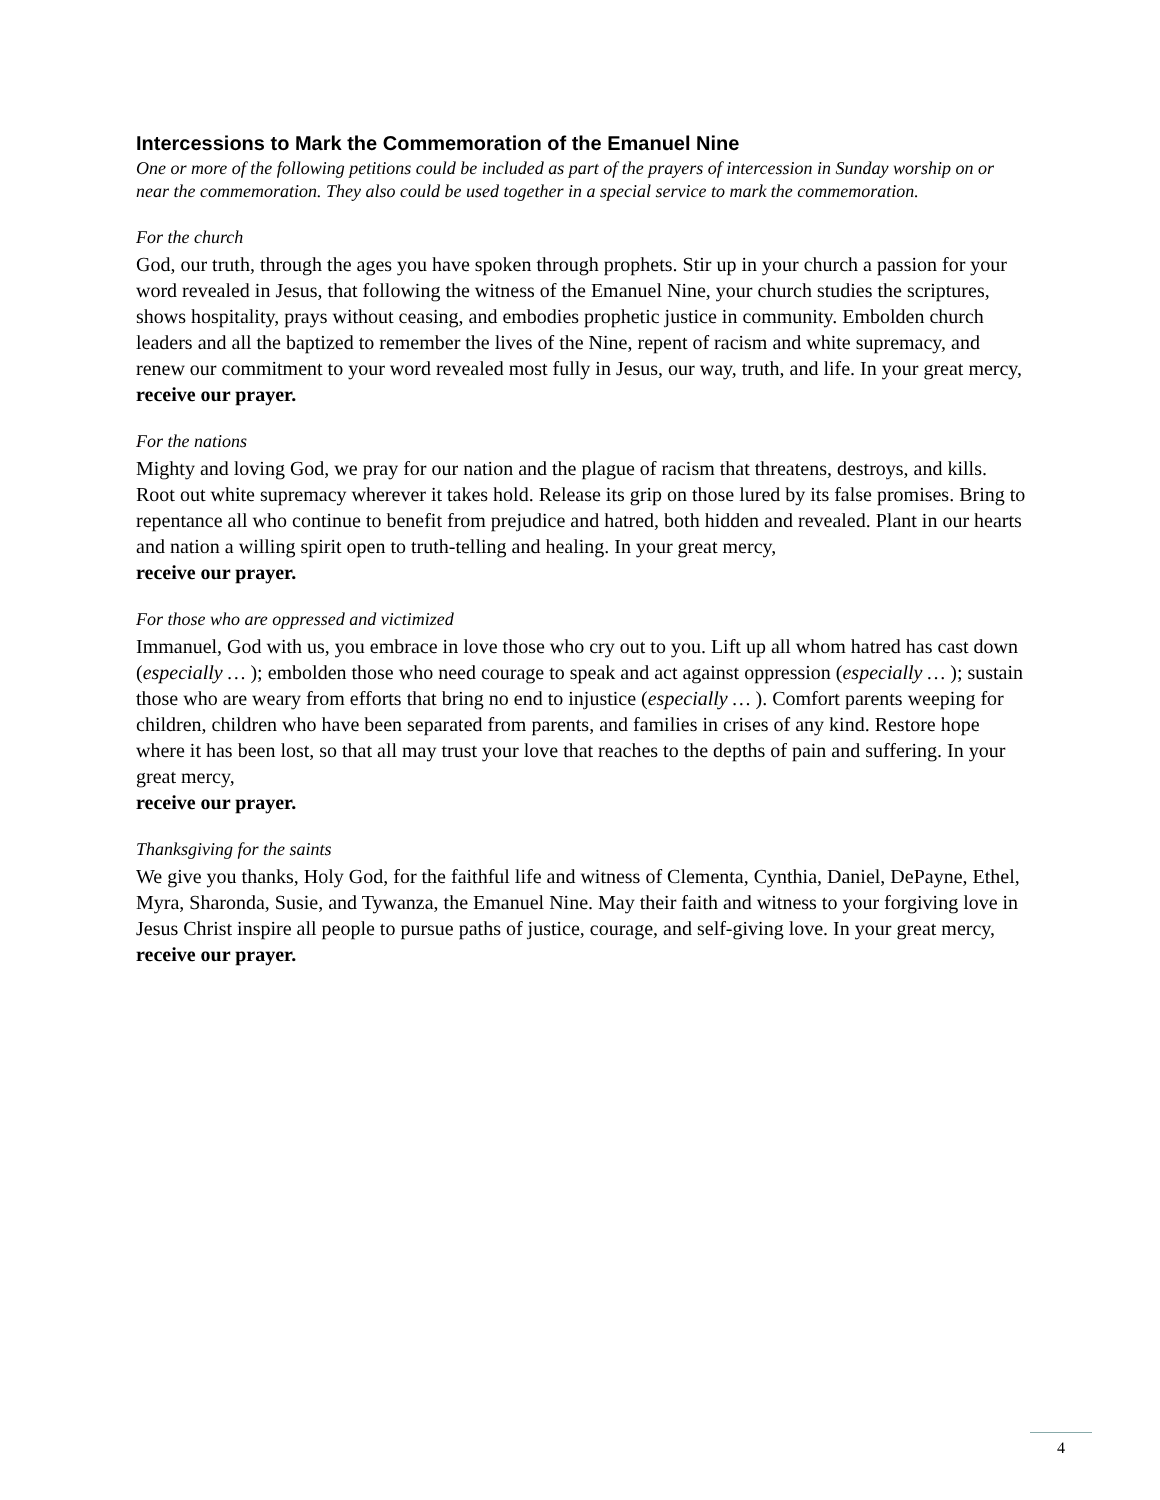Intercessions to Mark the Commemoration of the Emanuel Nine
One or more of the following petitions could be included as part of the prayers of intercession in Sunday worship on or near the commemoration. They also could be used together in a special service to mark the commemoration.
For the church
God, our truth, through the ages you have spoken through prophets. Stir up in your church a passion for your word revealed in Jesus, that following the witness of the Emanuel Nine, your church studies the scriptures, shows hospitality, prays without ceasing, and embodies prophetic justice in community. Embolden church leaders and all the baptized to remember the lives of the Nine, repent of racism and white supremacy, and renew our commitment to your word revealed most fully in Jesus, our way, truth, and life. In your great mercy,
receive our prayer.
For the nations
Mighty and loving God, we pray for our nation and the plague of racism that threatens, destroys, and kills. Root out white supremacy wherever it takes hold. Release its grip on those lured by its false promises. Bring to repentance all who continue to benefit from prejudice and hatred, both hidden and revealed. Plant in our hearts and nation a willing spirit open to truth-telling and healing. In your great mercy,
receive our prayer.
For those who are oppressed and victimized
Immanuel, God with us, you embrace in love those who cry out to you. Lift up all whom hatred has cast down (especially … ); embolden those who need courage to speak and act against oppression (especially … ); sustain those who are weary from efforts that bring no end to injustice (especially … ). Comfort parents weeping for children, children who have been separated from parents, and families in crises of any kind. Restore hope where it has been lost, so that all may trust your love that reaches to the depths of pain and suffering. In your great mercy,
receive our prayer.
Thanksgiving for the saints
We give you thanks, Holy God, for the faithful life and witness of Clementa, Cynthia, Daniel, DePayne, Ethel, Myra, Sharonda, Susie, and Tywanza, the Emanuel Nine. May their faith and witness to your forgiving love in Jesus Christ inspire all people to pursue paths of justice, courage, and self-giving love. In your great mercy,
receive our prayer.
4